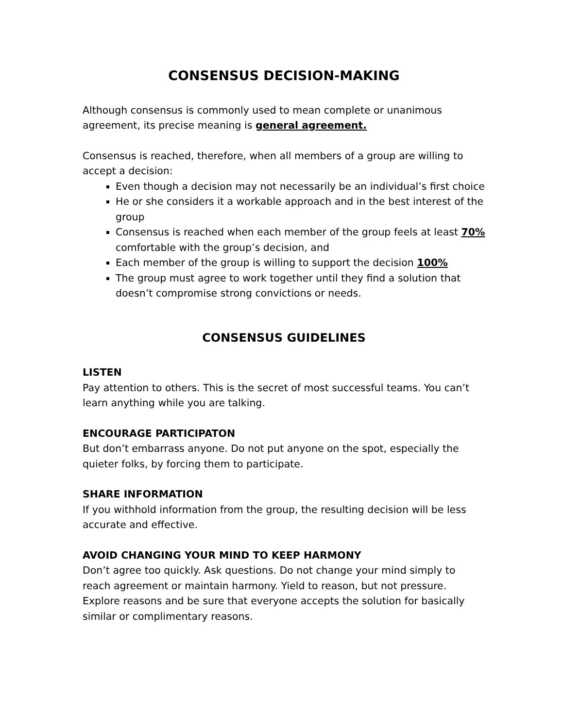CONSENSUS DECISION-MAKING
Although consensus is commonly used to mean complete or unanimous agreement, its precise meaning is general agreement.
Consensus is reached, therefore, when all members of a group are willing to accept a decision:
Even though a decision may not necessarily be an individual’s first choice
He or she considers it a workable approach and in the best interest of the group
Consensus is reached when each member of the group feels at least 70% comfortable with the group’s decision, and
Each member of the group is willing to support the decision 100%
The group must agree to work together until they find a solution that doesn’t compromise strong convictions or needs.
CONSENSUS GUIDELINES
LISTEN
Pay attention to others. This is the secret of most successful teams. You can’t learn anything while you are talking.
ENCOURAGE PARTICIPATON
But don’t embarrass anyone. Do not put anyone on the spot, especially the quieter folks, by forcing them to participate.
SHARE INFORMATION
If you withhold information from the group, the resulting decision will be less accurate and effective.
AVOID CHANGING YOUR MIND TO KEEP HARMONY
Don’t agree too quickly. Ask questions. Do not change your mind simply to reach agreement or maintain harmony. Yield to reason, but not pressure. Explore reasons and be sure that everyone accepts the solution for basically similar or complimentary reasons.